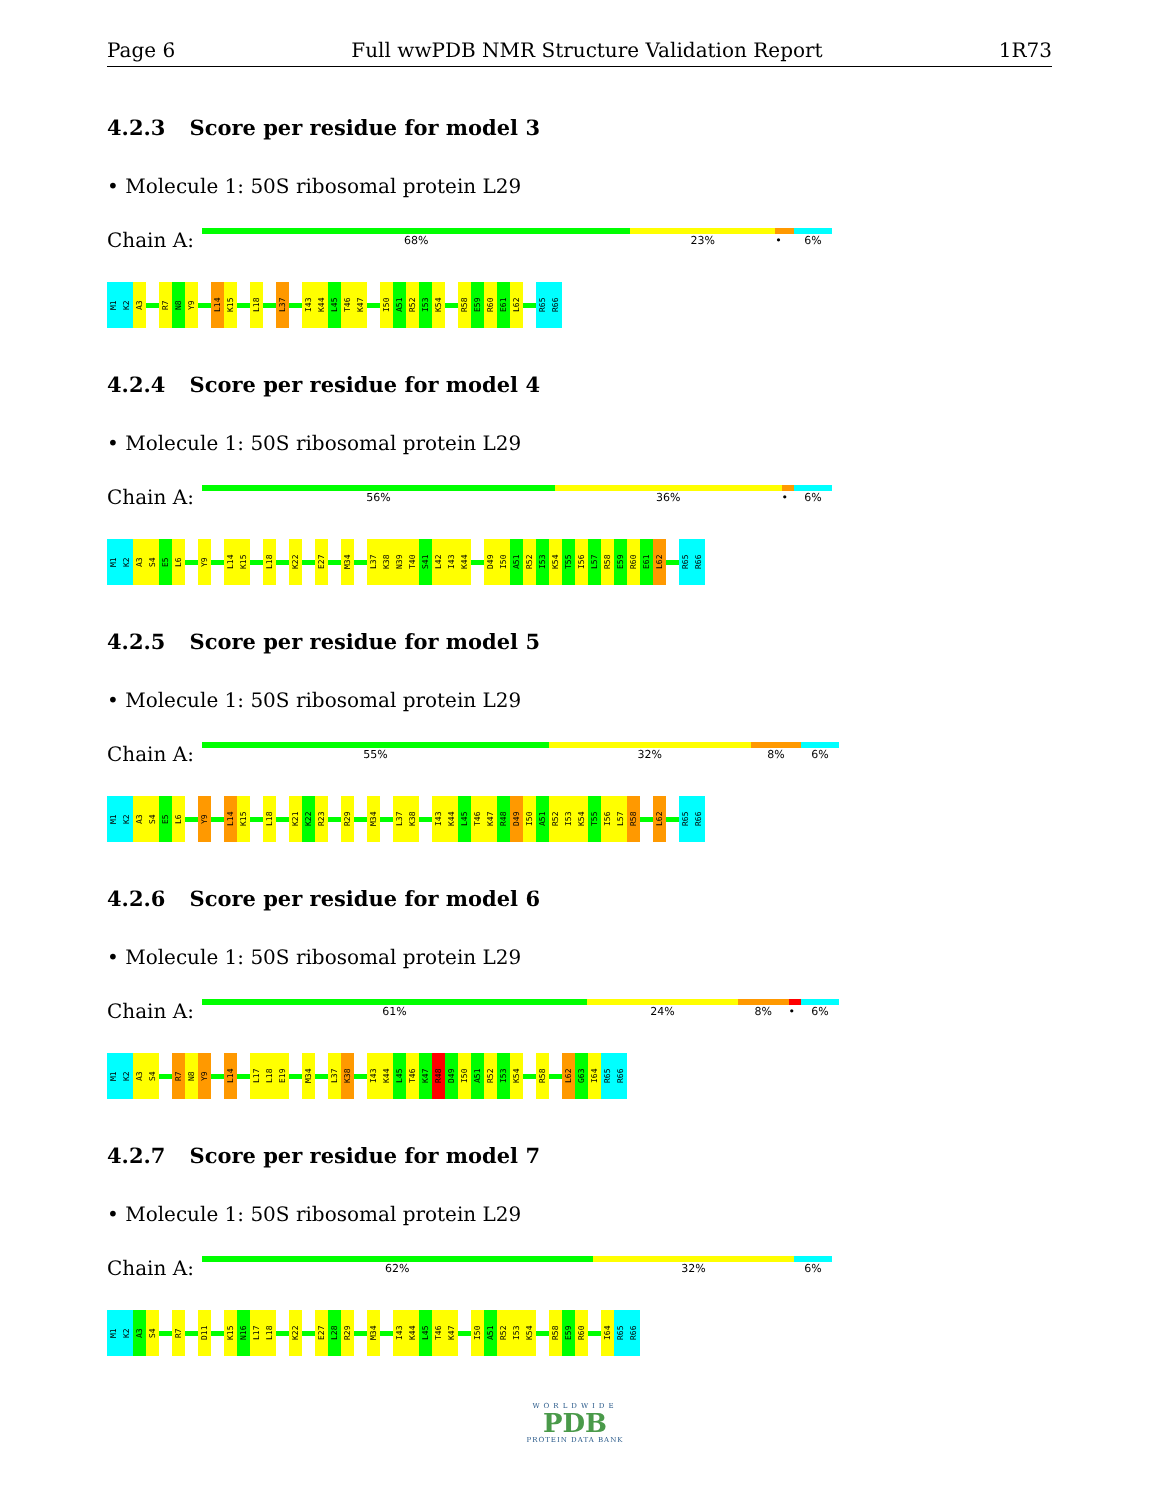Page 6 Full wwPDB NMR Structure Validation Report 1R73
4.2.3 Score per residue for model 3
• Molecule 1: 50S ribosomal protein L29
Chain A:
68% 23% • 6%
M1
K2
A3
R7
N8
Y9
L14
K15
L18
L37
I43
K44
L45
T46
K47
I50
A51
R52
I53
K54
R58
E59
R60
E61
L62
R65
R66
4.2.4 Score per residue for model 4
• Molecule 1: 50S ribosomal protein L29
Chain A:
56% 36% • 6%
M1
K2
A3
S4
E5
L6
Y9
L14
K15
L18
K22
E27
M34
L37
K38
N39
T40
S41
L42
I43
K44
D49
I50
A51
R52
I53
K54
T55
I56
L57
R58
E59
R60
E61
L62
R65
R66
4.2.5 Score per residue for model 5
• Molecule 1: 50S ribosomal protein L29
Chain A:
55% 32% 8% 6%
M1
K2
A3
S4
E5
L6
Y9
L14
K15
L18
K21
K22
R23
R29
M34
L37
K38
I43
K44
L45
T46
K47
R48
D49
I50
A51
R52
I53
K54
T55
I56
L57
R58
L62
R65
R66
4.2.6 Score per residue for model 6
• Molecule 1: 50S ribosomal protein L29
Chain A:
61% 24% 8% • 6%
M1
K2
A3
S4
R7
N8
Y9
L14
L17
L18
E19
M34
L37
K38
I43
K44
L45
T46
K47
R48
D49
I50
A51
R52
I53
K54
R58
L62
G63
I64
R65
R66
4.2.7 Score per residue for model 7
• Molecule 1: 50S ribosomal protein L29
Chain A:
62% 32% 6%
M1
K2
A3
S4
R7
D11
K15
N16
L17
L18
K22
E27
L28
R29
M34
I43
K44
L45
T46
K47
I50
A51
R52
I53
K54
R58
E59
R60
I64
R65
R66
WORLDWIDE
PDB
PROTEIN DATA BANK